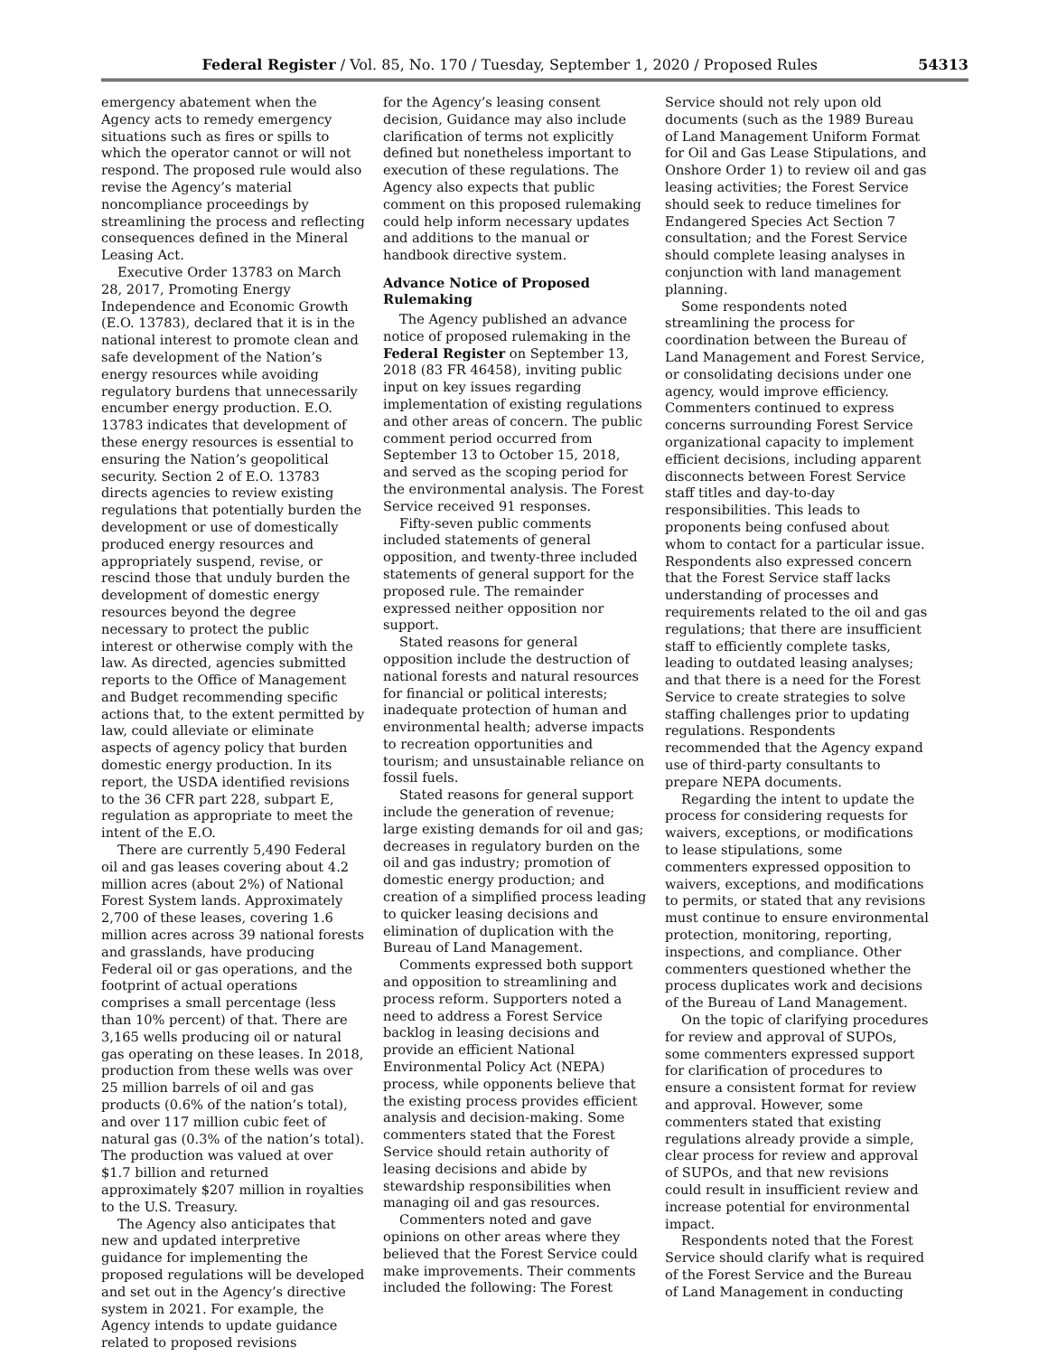Federal Register / Vol. 85, No. 170 / Tuesday, September 1, 2020 / Proposed Rules 54313
emergency abatement when the Agency acts to remedy emergency situations such as fires or spills to which the operator cannot or will not respond. The proposed rule would also revise the Agency’s material noncompliance proceedings by streamlining the process and reflecting consequences defined in the Mineral Leasing Act.
Executive Order 13783 on March 28, 2017, Promoting Energy Independence and Economic Growth (E.O. 13783), declared that it is in the national interest to promote clean and safe development of the Nation’s energy resources while avoiding regulatory burdens that unnecessarily encumber energy production. E.O. 13783 indicates that development of these energy resources is essential to ensuring the Nation’s geopolitical security. Section 2 of E.O. 13783 directs agencies to review existing regulations that potentially burden the development or use of domestically produced energy resources and appropriately suspend, revise, or rescind those that unduly burden the development of domestic energy resources beyond the degree necessary to protect the public interest or otherwise comply with the law. As directed, agencies submitted reports to the Office of Management and Budget recommending specific actions that, to the extent permitted by law, could alleviate or eliminate aspects of agency policy that burden domestic energy production. In its report, the USDA identified revisions to the 36 CFR part 228, subpart E, regulation as appropriate to meet the intent of the E.O.
There are currently 5,490 Federal oil and gas leases covering about 4.2 million acres (about 2%) of National Forest System lands. Approximately 2,700 of these leases, covering 1.6 million acres across 39 national forests and grasslands, have producing Federal oil or gas operations, and the footprint of actual operations comprises a small percentage (less than 10% percent) of that. There are 3,165 wells producing oil or natural gas operating on these leases. In 2018, production from these wells was over 25 million barrels of oil and gas products (0.6% of the nation’s total), and over 117 million cubic feet of natural gas (0.3% of the nation’s total). The production was valued at over $1.7 billion and returned approximately $207 million in royalties to the U.S. Treasury.
The Agency also anticipates that new and updated interpretive guidance for implementing the proposed regulations will be developed and set out in the Agency’s directive system in 2021. For example, the Agency intends to update guidance related to proposed revisions
for the Agency’s leasing consent decision, Guidance may also include clarification of terms not explicitly defined but nonetheless important to execution of these regulations. The Agency also expects that public comment on this proposed rulemaking could help inform necessary updates and additions to the manual or handbook directive system.
Advance Notice of Proposed Rulemaking
The Agency published an advance notice of proposed rulemaking in the Federal Register on September 13, 2018 (83 FR 46458), inviting public input on key issues regarding implementation of existing regulations and other areas of concern. The public comment period occurred from September 13 to October 15, 2018, and served as the scoping period for the environmental analysis. The Forest Service received 91 responses.
Fifty-seven public comments included statements of general opposition, and twenty-three included statements of general support for the proposed rule. The remainder expressed neither opposition nor support.
Stated reasons for general opposition include the destruction of national forests and natural resources for financial or political interests; inadequate protection of human and environmental health; adverse impacts to recreation opportunities and tourism; and unsustainable reliance on fossil fuels.
Stated reasons for general support include the generation of revenue; large existing demands for oil and gas; decreases in regulatory burden on the oil and gas industry; promotion of domestic energy production; and creation of a simplified process leading to quicker leasing decisions and elimination of duplication with the Bureau of Land Management.
Comments expressed both support and opposition to streamlining and process reform. Supporters noted a need to address a Forest Service backlog in leasing decisions and provide an efficient National Environmental Policy Act (NEPA) process, while opponents believe that the existing process provides efficient analysis and decision-making. Some commenters stated that the Forest Service should retain authority of leasing decisions and abide by stewardship responsibilities when managing oil and gas resources.
Commenters noted and gave opinions on other areas where they believed that the Forest Service could make improvements. Their comments included the following: The Forest
Service should not rely upon old documents (such as the 1989 Bureau of Land Management Uniform Format for Oil and Gas Lease Stipulations, and Onshore Order 1) to review oil and gas leasing activities; the Forest Service should seek to reduce timelines for Endangered Species Act Section 7 consultation; and the Forest Service should complete leasing analyses in conjunction with land management planning.
Some respondents noted streamlining the process for coordination between the Bureau of Land Management and Forest Service, or consolidating decisions under one agency, would improve efficiency. Commenters continued to express concerns surrounding Forest Service organizational capacity to implement efficient decisions, including apparent disconnects between Forest Service staff titles and day-to-day responsibilities. This leads to proponents being confused about whom to contact for a particular issue. Respondents also expressed concern that the Forest Service staff lacks understanding of processes and requirements related to the oil and gas regulations; that there are insufficient staff to efficiently complete tasks, leading to outdated leasing analyses; and that there is a need for the Forest Service to create strategies to solve staffing challenges prior to updating regulations. Respondents recommended that the Agency expand use of third-party consultants to prepare NEPA documents.
Regarding the intent to update the process for considering requests for waivers, exceptions, or modifications to lease stipulations, some commenters expressed opposition to waivers, exceptions, and modifications to permits, or stated that any revisions must continue to ensure environmental protection, monitoring, reporting, inspections, and compliance. Other commenters questioned whether the process duplicates work and decisions of the Bureau of Land Management.
On the topic of clarifying procedures for review and approval of SUPOs, some commenters expressed support for clarification of procedures to ensure a consistent format for review and approval. However, some commenters stated that existing regulations already provide a simple, clear process for review and approval of SUPOs, and that new revisions could result in insufficient review and increase potential for environmental impact.
Respondents noted that the Forest Service should clarify what is required of the Forest Service and the Bureau of Land Management in conducting